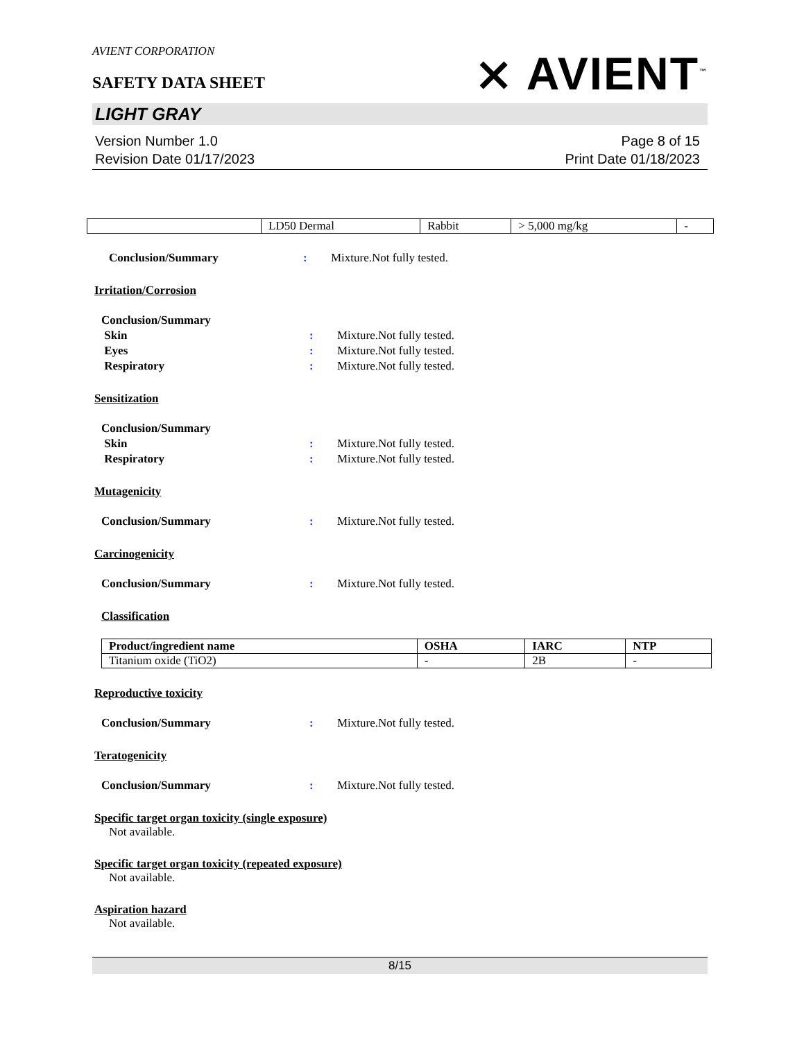AVIENT CORPORATION
SAFETY DATA SHEET
⨯ AVIENT<sup>™</sup>
LIGHT GRAY
Version Number 1.0
Revision Date 01/17/2023
Page 8 of 15
Print Date 01/18/2023
| | LD50 Dermal | Rabbit | > 5,000 mg/kg | - |
Conclusion/Summary : Mixture.Not fully tested.
Irritation/Corrosion
Conclusion/Summary
Skin : Mixture.Not fully tested.
Eyes : Mixture.Not fully tested.
Respiratory : Mixture.Not fully tested.
Sensitization
Conclusion/Summary
Skin : Mixture.Not fully tested.
Respiratory : Mixture.Not fully tested.
Mutagenicity
Conclusion/Summary : Mixture.Not fully tested.
Carcinogenicity
Conclusion/Summary : Mixture.Not fully tested.
Classification
| Product/ingredient name | OSHA | IARC | NTP |
| --- | --- | --- | --- |
| Titanium oxide (TiO2) | - | 2B | - |
Reproductive toxicity
Conclusion/Summary : Mixture.Not fully tested.
Teratogenicity
Conclusion/Summary : Mixture.Not fully tested.
Specific target organ toxicity (single exposure)
Not available.
Specific target organ toxicity (repeated exposure)
Not available.
Aspiration hazard
Not available.
8/15